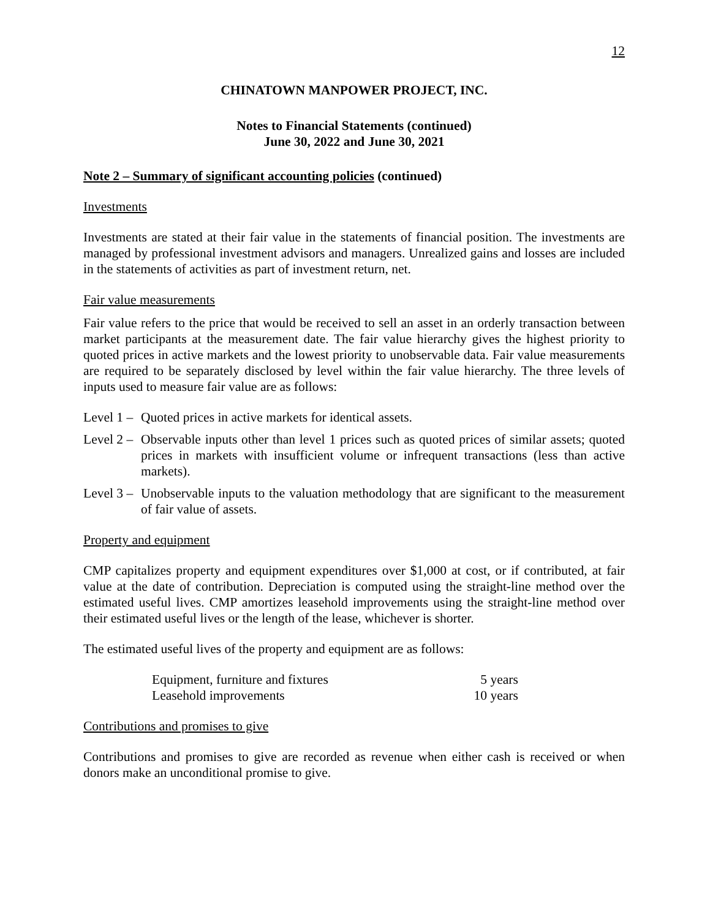12
CHINATOWN MANPOWER PROJECT, INC.
Notes to Financial Statements (continued)
June 30, 2022 and June 30, 2021
Note 2 – Summary of significant accounting policies (continued)
Investments
Investments are stated at their fair value in the statements of financial position. The investments are managed by professional investment advisors and managers. Unrealized gains and losses are included in the statements of activities as part of investment return, net.
Fair value measurements
Fair value refers to the price that would be received to sell an asset in an orderly transaction between market participants at the measurement date. The fair value hierarchy gives the highest priority to quoted prices in active markets and the lowest priority to unobservable data. Fair value measurements are required to be separately disclosed by level within the fair value hierarchy. The three levels of inputs used to measure fair value are as follows:
Level 1 – Quoted prices in active markets for identical assets.
Level 2 – Observable inputs other than level 1 prices such as quoted prices of similar assets; quoted prices in markets with insufficient volume or infrequent transactions (less than active markets).
Level 3 – Unobservable inputs to the valuation methodology that are significant to the measurement of fair value of assets.
Property and equipment
CMP capitalizes property and equipment expenditures over $1,000 at cost, or if contributed, at fair value at the date of contribution. Depreciation is computed using the straight-line method over the estimated useful lives. CMP amortizes leasehold improvements using the straight-line method over their estimated useful lives or the length of the lease, whichever is shorter.
The estimated useful lives of the property and equipment are as follows:
| Equipment, furniture and fixtures | 5 years |
| Leasehold improvements | 10 years |
Contributions and promises to give
Contributions and promises to give are recorded as revenue when either cash is received or when donors make an unconditional promise to give.